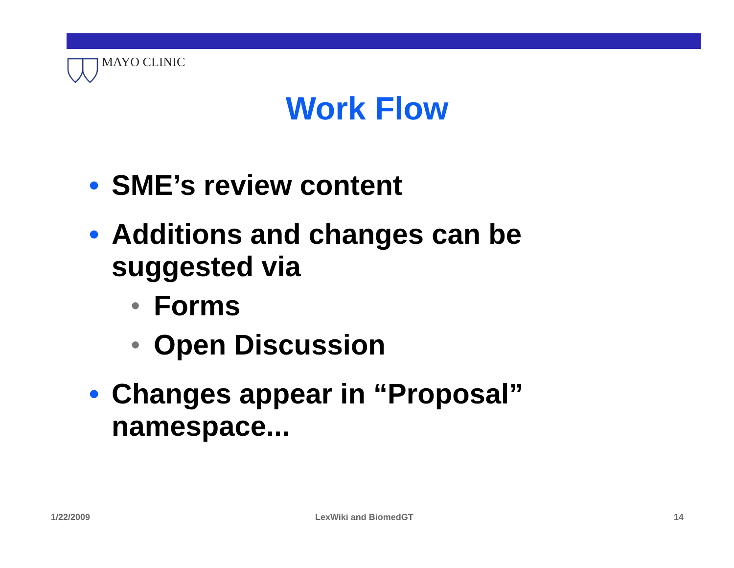MAYO CLINIC
Work Flow
• SME’s review content
• Additions and changes can be suggested via
• Forms
• Open Discussion
• Changes appear in “Proposal” namespace...
1/22/2009 LexWiki and BiomedGT 14